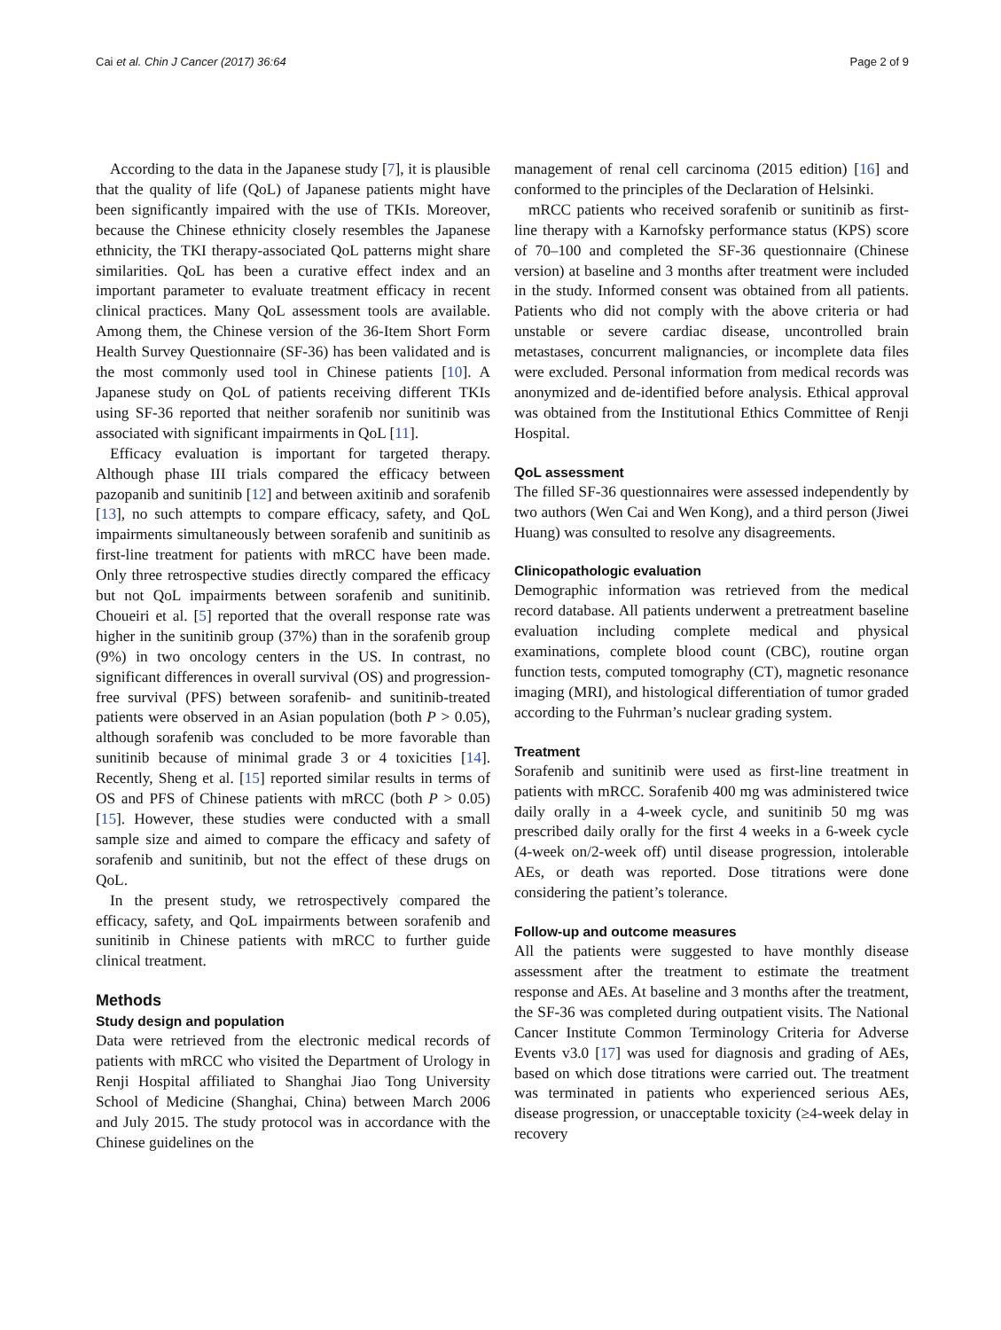Cai et al. Chin J Cancer (2017) 36:64 Page 2 of 9
According to the data in the Japanese study [7], it is plausible that the quality of life (QoL) of Japanese patients might have been significantly impaired with the use of TKIs. Moreover, because the Chinese ethnicity closely resembles the Japanese ethnicity, the TKI therapy-associated QoL patterns might share similarities. QoL has been a curative effect index and an important parameter to evaluate treatment efficacy in recent clinical practices. Many QoL assessment tools are available. Among them, the Chinese version of the 36-Item Short Form Health Survey Questionnaire (SF-36) has been validated and is the most commonly used tool in Chinese patients [10]. A Japanese study on QoL of patients receiving different TKIs using SF-36 reported that neither sorafenib nor sunitinib was associated with significant impairments in QoL [11].
Efficacy evaluation is important for targeted therapy. Although phase III trials compared the efficacy between pazopanib and sunitinib [12] and between axitinib and sorafenib [13], no such attempts to compare efficacy, safety, and QoL impairments simultaneously between sorafenib and sunitinib as first-line treatment for patients with mRCC have been made. Only three retrospective studies directly compared the efficacy but not QoL impairments between sorafenib and sunitinib. Choueiri et al. [5] reported that the overall response rate was higher in the sunitinib group (37%) than in the sorafenib group (9%) in two oncology centers in the US. In contrast, no significant differences in overall survival (OS) and progression-free survival (PFS) between sorafenib- and sunitinib-treated patients were observed in an Asian population (both P > 0.05), although sorafenib was concluded to be more favorable than sunitinib because of minimal grade 3 or 4 toxicities [14]. Recently, Sheng et al. [15] reported similar results in terms of OS and PFS of Chinese patients with mRCC (both P > 0.05) [15]. However, these studies were conducted with a small sample size and aimed to compare the efficacy and safety of sorafenib and sunitinib, but not the effect of these drugs on QoL.
In the present study, we retrospectively compared the efficacy, safety, and QoL impairments between sorafenib and sunitinib in Chinese patients with mRCC to further guide clinical treatment.
Methods
Study design and population
Data were retrieved from the electronic medical records of patients with mRCC who visited the Department of Urology in Renji Hospital affiliated to Shanghai Jiao Tong University School of Medicine (Shanghai, China) between March 2006 and July 2015. The study protocol was in accordance with the Chinese guidelines on the
management of renal cell carcinoma (2015 edition) [16] and conformed to the principles of the Declaration of Helsinki.
mRCC patients who received sorafenib or sunitinib as first-line therapy with a Karnofsky performance status (KPS) score of 70–100 and completed the SF-36 questionnaire (Chinese version) at baseline and 3 months after treatment were included in the study. Informed consent was obtained from all patients. Patients who did not comply with the above criteria or had unstable or severe cardiac disease, uncontrolled brain metastases, concurrent malignancies, or incomplete data files were excluded. Personal information from medical records was anonymized and de-identified before analysis. Ethical approval was obtained from the Institutional Ethics Committee of Renji Hospital.
QoL assessment
The filled SF-36 questionnaires were assessed independently by two authors (Wen Cai and Wen Kong), and a third person (Jiwei Huang) was consulted to resolve any disagreements.
Clinicopathologic evaluation
Demographic information was retrieved from the medical record database. All patients underwent a pretreatment baseline evaluation including complete medical and physical examinations, complete blood count (CBC), routine organ function tests, computed tomography (CT), magnetic resonance imaging (MRI), and histological differentiation of tumor graded according to the Fuhrman’s nuclear grading system.
Treatment
Sorafenib and sunitinib were used as first-line treatment in patients with mRCC. Sorafenib 400 mg was administered twice daily orally in a 4-week cycle, and sunitinib 50 mg was prescribed daily orally for the first 4 weeks in a 6-week cycle (4-week on/2-week off) until disease progression, intolerable AEs, or death was reported. Dose titrations were done considering the patient’s tolerance.
Follow-up and outcome measures
All the patients were suggested to have monthly disease assessment after the treatment to estimate the treatment response and AEs. At baseline and 3 months after the treatment, the SF-36 was completed during outpatient visits. The National Cancer Institute Common Terminology Criteria for Adverse Events v3.0 [17] was used for diagnosis and grading of AEs, based on which dose titrations were carried out. The treatment was terminated in patients who experienced serious AEs, disease progression, or unacceptable toxicity (≥4-week delay in recovery